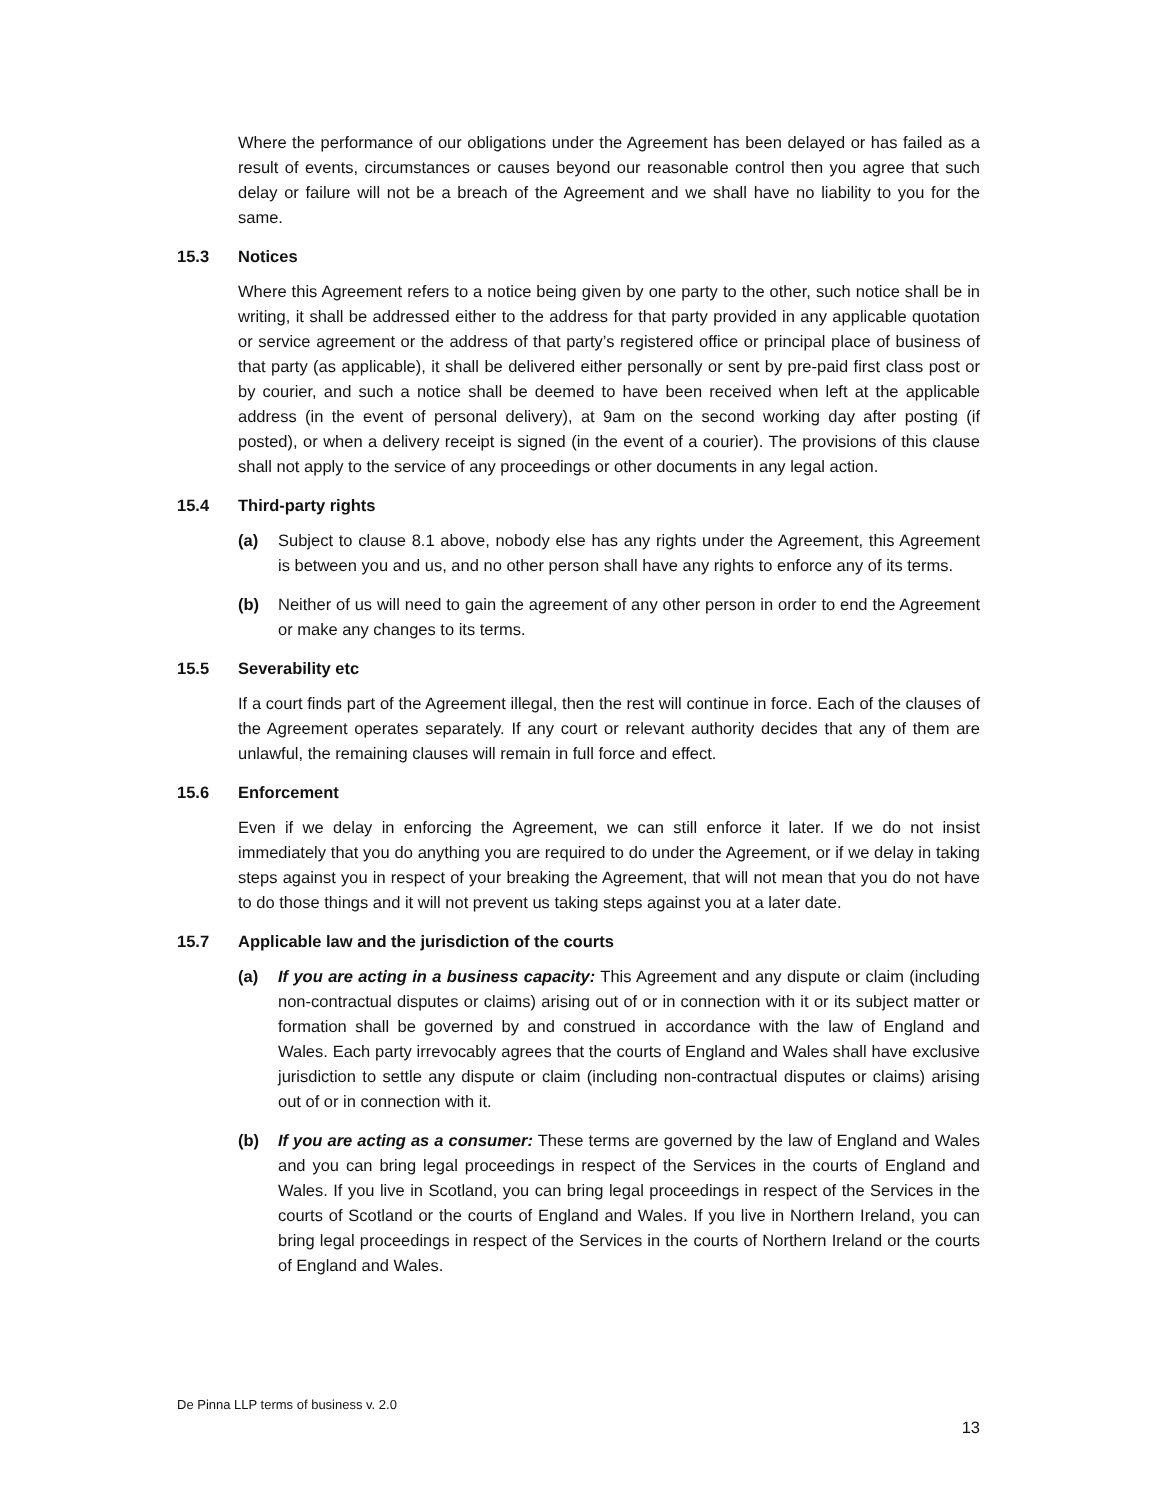Where the performance of our obligations under the Agreement has been delayed or has failed as a result of events, circumstances or causes beyond our reasonable control then you agree that such delay or failure will not be a breach of the Agreement and we shall have no liability to you for the same.
15.3 Notices
Where this Agreement refers to a notice being given by one party to the other, such notice shall be in writing, it shall be addressed either to the address for that party provided in any applicable quotation or service agreement or the address of that party’s registered office or principal place of business of that party (as applicable), it shall be delivered either personally or sent by pre-paid first class post or by courier, and such a notice shall be deemed to have been received when left at the applicable address (in the event of personal delivery), at 9am on the second working day after posting (if posted), or when a delivery receipt is signed (in the event of a courier). The provisions of this clause shall not apply to the service of any proceedings or other documents in any legal action.
15.4 Third-party rights
(a) Subject to clause 8.1 above, nobody else has any rights under the Agreement, this Agreement is between you and us, and no other person shall have any rights to enforce any of its terms.
(b) Neither of us will need to gain the agreement of any other person in order to end the Agreement or make any changes to its terms.
15.5 Severability etc
If a court finds part of the Agreement illegal, then the rest will continue in force. Each of the clauses of the Agreement operates separately. If any court or relevant authority decides that any of them are unlawful, the remaining clauses will remain in full force and effect.
15.6 Enforcement
Even if we delay in enforcing the Agreement, we can still enforce it later. If we do not insist immediately that you do anything you are required to do under the Agreement, or if we delay in taking steps against you in respect of your breaking the Agreement, that will not mean that you do not have to do those things and it will not prevent us taking steps against you at a later date.
15.7 Applicable law and the jurisdiction of the courts
(a) If you are acting in a business capacity: This Agreement and any dispute or claim (including non-contractual disputes or claims) arising out of or in connection with it or its subject matter or formation shall be governed by and construed in accordance with the law of England and Wales. Each party irrevocably agrees that the courts of England and Wales shall have exclusive jurisdiction to settle any dispute or claim (including non-contractual disputes or claims) arising out of or in connection with it.
(b) If you are acting as a consumer: These terms are governed by the law of England and Wales and you can bring legal proceedings in respect of the Services in the courts of England and Wales. If you live in Scotland, you can bring legal proceedings in respect of the Services in the courts of Scotland or the courts of England and Wales. If you live in Northern Ireland, you can bring legal proceedings in respect of the Services in the courts of Northern Ireland or the courts of England and Wales.
De Pinna LLP terms of business v. 2.0
13